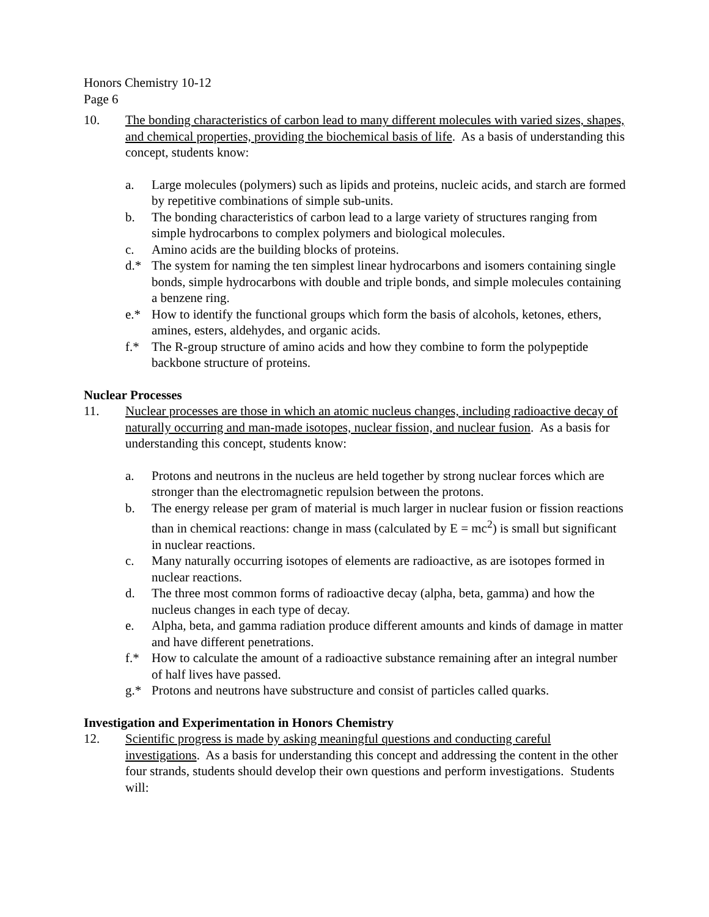Honors Chemistry 10-12
Page 6
10. The bonding characteristics of carbon lead to many different molecules with varied sizes, shapes, and chemical properties, providing the biochemical basis of life. As a basis of understanding this concept, students know:
a. Large molecules (polymers) such as lipids and proteins, nucleic acids, and starch are formed by repetitive combinations of simple sub-units.
b. The bonding characteristics of carbon lead to a large variety of structures ranging from simple hydrocarbons to complex polymers and biological molecules.
c. Amino acids are the building blocks of proteins.
d.* The system for naming the ten simplest linear hydrocarbons and isomers containing single bonds, simple hydrocarbons with double and triple bonds, and simple molecules containing a benzene ring.
e.* How to identify the functional groups which form the basis of alcohols, ketones, ethers, amines, esters, aldehydes, and organic acids.
f.* The R-group structure of amino acids and how they combine to form the polypeptide backbone structure of proteins.
Nuclear Processes
11. Nuclear processes are those in which an atomic nucleus changes, including radioactive decay of naturally occurring and man-made isotopes, nuclear fission, and nuclear fusion. As a basis for understanding this concept, students know:
a. Protons and neutrons in the nucleus are held together by strong nuclear forces which are stronger than the electromagnetic repulsion between the protons.
b. The energy release per gram of material is much larger in nuclear fusion or fission reactions than in chemical reactions: change in mass (calculated by E = mc<sup>2</sup>) is small but significant in nuclear reactions.
c. Many naturally occurring isotopes of elements are radioactive, as are isotopes formed in nuclear reactions.
d. The three most common forms of radioactive decay (alpha, beta, gamma) and how the nucleus changes in each type of decay.
e. Alpha, beta, and gamma radiation produce different amounts and kinds of damage in matter and have different penetrations.
f.* How to calculate the amount of a radioactive substance remaining after an integral number of half lives have passed.
g.* Protons and neutrons have substructure and consist of particles called quarks.
Investigation and Experimentation in Honors Chemistry
12. Scientific progress is made by asking meaningful questions and conducting careful investigations. As a basis for understanding this concept and addressing the content in the other four strands, students should develop their own questions and perform investigations. Students will: